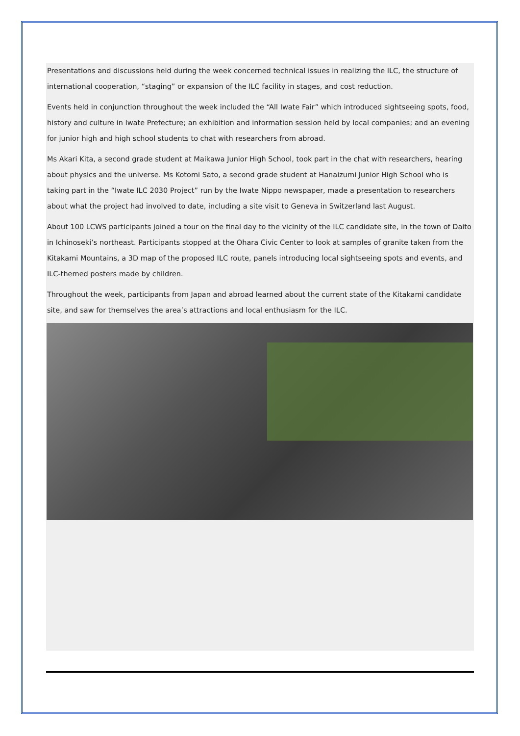Presentations and discussions held during the week concerned technical issues in realizing the ILC, the structure of international cooperation, “staging” or expansion of the ILC facility in stages, and cost reduction.
Events held in conjunction throughout the week included the “All Iwate Fair” which introduced sightseeing spots, food, history and culture in Iwate Prefecture; an exhibition and information session held by local companies; and an evening for junior high and high school students to chat with researchers from abroad.
Ms Akari Kita, a second grade student at Maikawa Junior High School, took part in the chat with researchers, hearing about physics and the universe. Ms Kotomi Sato, a second grade student at Hanaizumi Junior High School who is taking part in the “Iwate ILC 2030 Project” run by the Iwate Nippo newspaper, made a presentation to researchers about what the project had involved to date, including a site visit to Geneva in Switzerland last August.
About 100 LCWS participants joined a tour on the final day to the vicinity of the ILC candidate site, in the town of Daito in Ichinoseki’s northeast. Participants stopped at the Ohara Civic Center to look at samples of granite taken from the Kitakami Mountains, a 3D map of the proposed ILC route, panels introducing local sightseeing spots and events, and ILC-themed posters made by children.
Throughout the week, participants from Japan and abroad learned about the current state of the Kitakami candidate site, and saw for themselves the area’s attractions and local enthusiasm for the ILC.